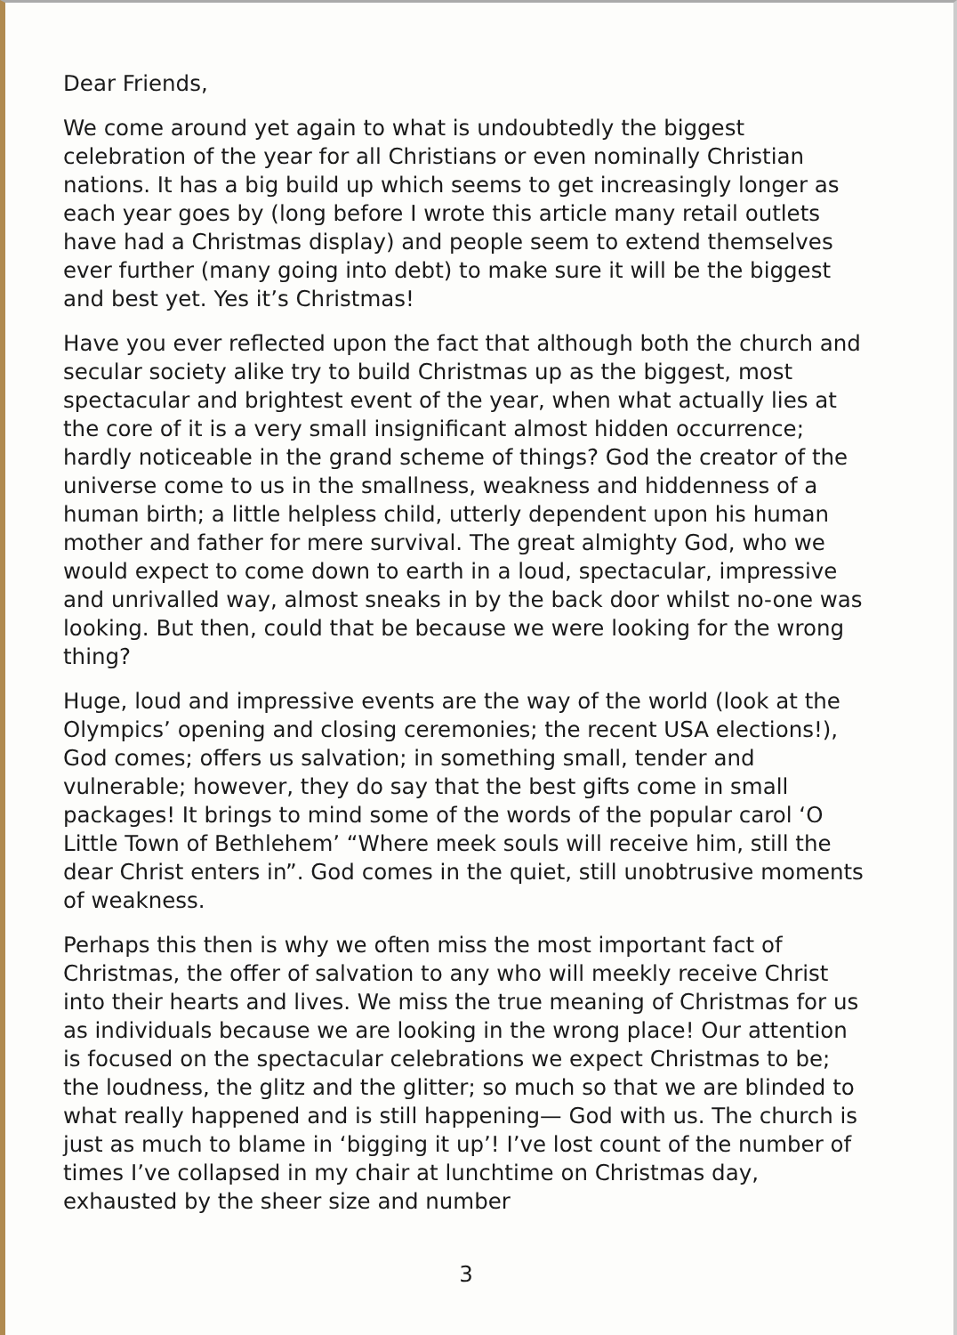Dear Friends,
We come around yet again to what is undoubtedly the biggest celebration of the year for all Christians or even nominally Christian nations. It has a big build up which seems to get increasingly longer as each year goes by (long before I wrote this article many retail outlets have had a Christmas display) and people seem to extend themselves ever further (many going into debt) to make sure it will be the biggest and best yet. Yes it’s Christmas!
Have you ever reflected upon the fact that although both the church and secular society alike try to build Christmas up as the biggest, most spectacular and brightest event of the year, when what actually lies at the core of it is a very small insignificant almost hidden occurrence; hardly noticeable in the grand scheme of things? God the creator of the universe come to us in the smallness, weakness and hiddenness of a human birth; a little helpless child, utterly dependent upon his human mother and father for mere survival. The great almighty God, who we would expect to come down to earth in a loud, spectacular, impressive and unrivalled way, almost sneaks in by the back door whilst no-one was looking. But then, could that be because we were looking for the wrong thing?
Huge, loud and impressive events are the way of the world (look at the Olympics’ opening and closing ceremonies; the recent USA elections!), God comes; offers us salvation; in something small, tender and vulnerable; however, they do say that the best gifts come in small packages! It brings to mind some of the words of the popular carol ‘O Little Town of Bethlehem’ “Where meek souls will receive him, still the dear Christ enters in”. God comes in the quiet, still unobtrusive moments of weakness.
Perhaps this then is why we often miss the most important fact of Christmas, the offer of salvation to any who will meekly receive Christ into their hearts and lives. We miss the true meaning of Christmas for us as individuals because we are looking in the wrong place! Our attention is focused on the spectacular celebrations we expect Christmas to be; the loudness, the glitz and the glitter; so much so that we are blinded to what really happened and is still happening— God with us. The church is just as much to blame in ‘bigging it up’! I’ve lost count of the number of times I’ve collapsed in my chair at lunchtime on Christmas day, exhausted by the sheer size and number
3